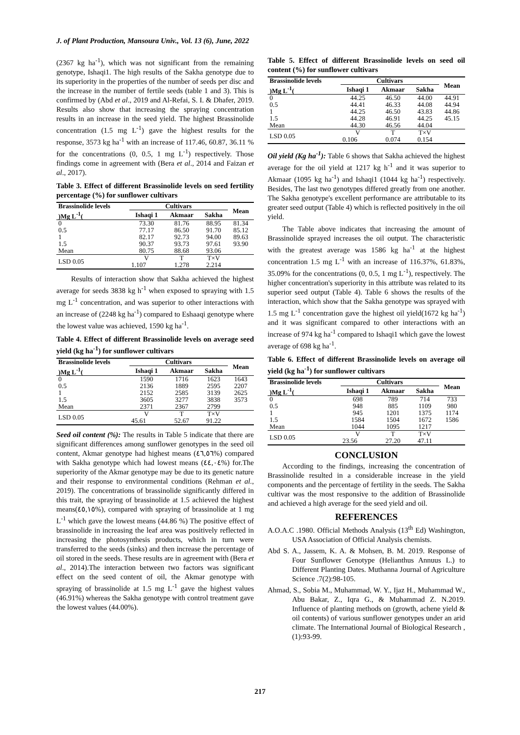J. of Plant Production, Mansoura Univ., Vol. 13 (6), June, 2022
(2367 kg ha<sup>-1</sup>), which was not significant from the remaining genotype, Ishaqi1. The high results of the Sakha genotype due to its superiority in the properties of the number of seeds per disc and the increase in the number of fertile seeds (table 1 and 3). This is confirmed by (Abd et al., 2019 and Al-Refai, S. I. & Dhafer, 2019. Results also show that increasing the spraying concentration results in an increase in the seed yield. The highest Brassinolide concentration (1.5 mg L<sup>-1</sup>) gave the highest results for the response, 3573 kg ha<sup>-1</sup> with an increase of 117.46, 60.87, 36.11 % for the concentrations (0, 0.5, 1 mg L<sup>-1</sup>) respectively. Those findings come in agreement with (Bera et al., 2014 and Faizan et al., 2017).
Table 3. Effect of different Brassinolide levels on seed fertility percentage (%) for sunflower cultivars
| Brassinolide levels | Cultivars | | | Mean |
| --- | --- | --- | --- | --- |
| )Mg L<sup>-1</sup>( | Ishaqi 1 | Akmaar | Sakha | |
| 0 | 73.30 | 81.76 | 88.95 | 81.34 |
| 0.5 | 77.17 | 86.50 | 91.70 | 85.12 |
| 1 | 82.17 | 92.73 | 94.00 | 89.63 |
| 1.5 | 90.37 | 93.73 | 97.61 | 93.90 |
| Mean | 80.75 | 88.68 | 93.06 | |
| LSD 0.05 | V | T | T×V | |
| | 1.107 | 1.278 | 2.214 | |
Results of interaction show that Sakha achieved the highest average for seeds 3838 kg h<sup>-1</sup> when exposed to spraying with 1.5 mg L<sup>-1</sup> concentration, and was superior to other interactions with an increase of (2248 kg ha<sup>-1</sup>) compared to Eshaaqi genotype where the lowest value was achieved, 1590 kg ha<sup>-1</sup>.
Table 4. Effect of different Brassinolide levels on average seed yield (kg ha<sup>-1</sup>) for sunflower cultivars
| Brassinolide levels | Cultivars | | | Mean |
| --- | --- | --- | --- | --- |
| )Mg L<sup>-1</sup>( | Ishaqi 1 | Akmaar | Sakha | |
| 0 | 1590 | 1716 | 1623 | 1643 |
| 0.5 | 2136 | 1889 | 2595 | 2207 |
| 1 | 2152 | 2585 | 3139 | 2625 |
| 1.5 | 3605 | 3277 | 3838 | 3573 |
| Mean | 2371 | 2367 | 2799 | |
| LSD 0.05 | V | T | T×V | |
| | 45.61 | 52.67 | 91.22 | |
Seed oil content (%): The results in Table 5 indicate that there are significant differences among sunflower genotypes in the seed oil content, Akmar genotype had highest means (٤٦,٥٦%) compared with Sakha genotype which had lowest means (٤٤,٠٤%) for.The superiority of the Akmar genotype may be due to its genetic nature and their response to environmental conditions (Rehman et al., 2019). The concentrations of brassinolide significantly differed in this trait, the spraying of brassinolide at 1.5 achieved the highest means(٤٥,١٥%), compared with spraying of brassinolide at 1 mg L<sup>-1</sup> which gave the lowest means (44.86 %) The positive effect of brassinolide in increasing the leaf area was positively reflected in increasing the photosynthesis products, which in turn were transferred to the seeds (sinks) and then increase the percentage of oil stored in the seeds. These results are in agreement with (Bera et al., 2014).The interaction between two factors was significant effect on the seed content of oil, the Akmar genotype with spraying of brassinolide at 1.5 mg L<sup>-1</sup> gave the highest values (46.91%) whereas the Sakha genotype with control treatment gave the lowest values (44.00%).
Table 5. Effect of different Brassinolide levels on seed oil content (%) for sunflower cultivars
| Brassinolide levels | Cultivars | | | Mean |
| --- | --- | --- | --- | --- |
| )Mg L<sup>-1</sup>( | Ishaqi 1 | Akmaar | Sakha | |
| 0 | 44.25 | 46.50 | 44.00 | 44.91 |
| 0.5 | 44.41 | 46.33 | 44.08 | 44.94 |
| 1 | 44.25 | 46.50 | 43.83 | 44.86 |
| 1.5 | 44.28 | 46.91 | 44.25 | 45.15 |
| Mean | 44.30 | 46.56 | 44.04 | |
| LSD 0.05 | V | T | T×V | |
| | 0.106 | 0.074 | 0.154 | |
Oil yield (Kg ha<sup>-1</sup>): Table 6 shows that Sakha achieved the highest average for the oil yield at 1217 kg h<sup>-1</sup> and it was superior to Akmaar (1095 kg ha<sup>-1</sup>) and Ishaqi1 (1044 kg ha<sup>-1</sup>) respectively. Besides, The last two genotypes differed greatly from one another. The Sakha genotype's excellent performance are attributable to its greater seed output (Table 4) which is reflected positively in the oil yield.
The Table above indicates that increasing the amount of Brassinolide sprayed increases the oil output. The characteristic with the greatest average was 1586 kg ha<sup>-1</sup> at the highest concentration 1.5 mg L<sup>-1</sup> with an increase of 116.37%, 61.83%, 35.09% for the concentrations (0, 0.5, 1 mg L<sup>-1</sup>), respectively. The higher concentration's superiority in this attribute was related to its superior seed output (Table 4). Table 6 shows the results of the interaction, which show that the Sakha genotype was sprayed with 1.5 mg L<sup>-1</sup> concentration gave the highest oil yield(1672 kg ha<sup>-1</sup>) and it was significant compared to other interactions with an increase of 974 kg ha<sup>-1</sup> compared to Ishaqi1 which gave the lowest average of 698 kg ha<sup>-1</sup>.
Table 6. Effect of different Brassinolide levels on average oil yield (kg ha<sup>-1</sup>) for sunflower cultivars
| Brassinolide levels | Cultivars | | | Mean |
| --- | --- | --- | --- | --- |
| )Mg L<sup>-1</sup>( | Ishaqi 1 | Akmaar | Sakha | |
| 0 | 698 | 789 | 714 | 733 |
| 0.5 | 948 | 885 | 1109 | 980 |
| 1 | 945 | 1201 | 1375 | 1174 |
| 1.5 | 1584 | 1504 | 1672 | 1586 |
| Mean | 1044 | 1095 | 1217 | |
| LSD 0.05 | V | T | T×V | |
| | 23.56 | 27.20 | 47.11 | |
CONCLUSION
According to the findings, increasing the concentration of Brassinolide resulted in a considerable increase in the yield components and the percentage of fertility in the seeds. The Sakha cultivar was the most responsive to the addition of Brassinolide and achieved a high average for the seed yield and oil.
REFERENCES
A.O.A.C .1980. Official Methods Analysis (13<sup>th</sup> Ed) Washington, USA Association of Official Analysis chemists.
Abd S. A., Jassem, K. A. & Mohsen, B. M. 2019. Response of Four Sunflower Genotype (Helianthus Annuus L.) to Different Planting Dates. Muthanna Journal of Agriculture Science .7(2):98-105.
Ahmad, S., Sobia M., Muhammad, W. Y., Ijaz H., Muhammad W., Abu Bakar, Z., Iqra G., & Muhammad Z. N.2019. Influence of planting methods on (growth, achene yield & oil contents) of various sunflower genotypes under an arid climate. The International Journal of Biological Research , (1):93-99.
217